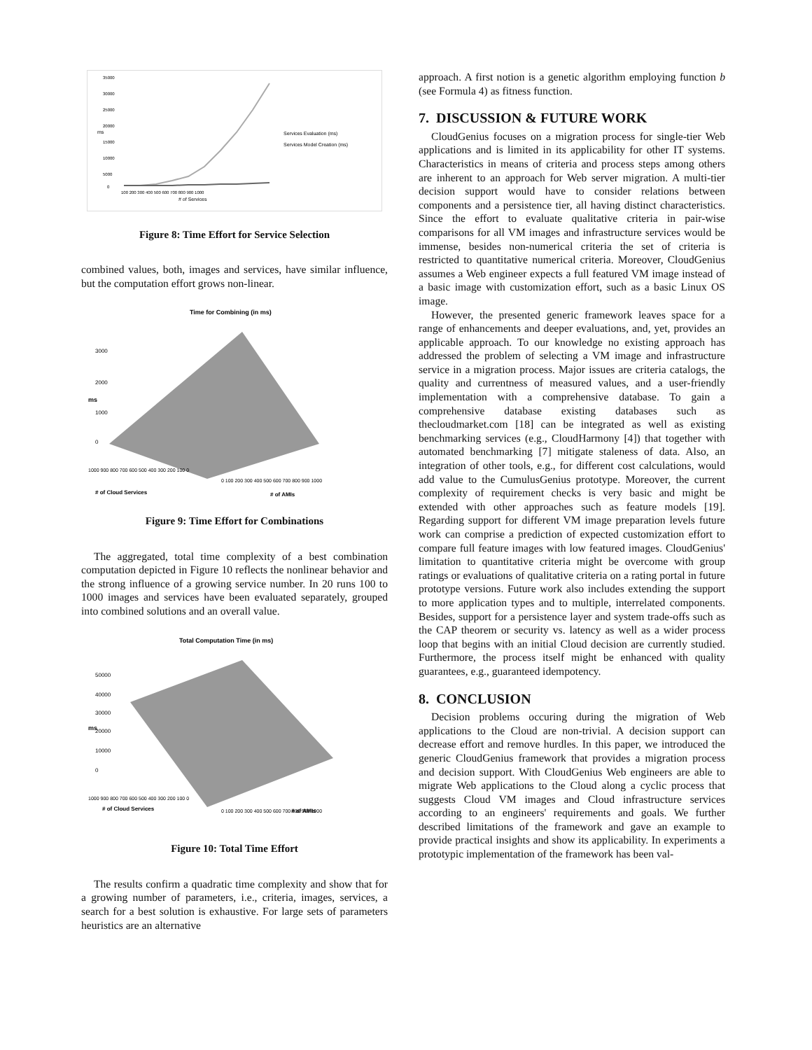35000
30000
25000
20000
15000
10000
5000
0
ms
100 200 300 400 500 600 700 800 900 1000
# of Services
Services Evaluation (ms)
Services Model Creation (ms)
Figure 8: Time Effort for Service Selection
combined values, both, images and services, have similar influence, but the computation effort grows non-linear.
Time for Combining (in ms)
3000
2000
1000
0
ms
1000 900 800 700 600 500 400 300 200 100 0
0 100 200 300 400 500 600 700 800 900 1000
# of Cloud Services
# of AMIs
Figure 9: Time Effort for Combinations
The aggregated, total time complexity of a best combination computation depicted in Figure 10 reflects the nonlinear behavior and the strong influence of a growing service number. In 20 runs 100 to 1000 images and services have been evaluated separately, grouped into combined solutions and an overall value.
Total Computation Time (in ms)
50000
40000
30000
20000
10000
0
ms
1000 900 800 700 600 500 400 300 200 100 0
0 100 200 300 400 500 600 700 800 900 1000
# of Cloud Services
# of AMIs
Figure 10: Total Time Effort
The results confirm a quadratic time complexity and show that for a growing number of parameters, i.e., criteria, images, services, a search for a best solution is exhaustive. For large sets of parameters heuristics are an alternative
approach. A first notion is a genetic algorithm employing function b (see Formula 4) as fitness function.
7. DISCUSSION & FUTURE WORK
CloudGenius focuses on a migration process for single-tier Web applications and is limited in its applicability for other IT systems. Characteristics in means of criteria and process steps among others are inherent to an approach for Web server migration. A multi-tier decision support would have to consider relations between components and a persistence tier, all having distinct characteristics. Since the effort to evaluate qualitative criteria in pair-wise comparisons for all VM images and infrastructure services would be immense, besides non-numerical criteria the set of criteria is restricted to quantitative numerical criteria. Moreover, CloudGenius assumes a Web engineer expects a full featured VM image instead of a basic image with customization effort, such as a basic Linux OS image.
However, the presented generic framework leaves space for a range of enhancements and deeper evaluations, and, yet, provides an applicable approach. To our knowledge no existing approach has addressed the problem of selecting a VM image and infrastructure service in a migration process. Major issues are criteria catalogs, the quality and currentness of measured values, and a user-friendly implementation with a comprehensive database. To gain a comprehensive database existing databases such as thecloudmarket.com [18] can be integrated as well as existing benchmarking services (e.g., CloudHarmony [4]) that together with automated benchmarking [7] mitigate staleness of data. Also, an integration of other tools, e.g., for different cost calculations, would add value to the CumulusGenius prototype. Moreover, the current complexity of requirement checks is very basic and might be extended with other approaches such as feature models [19]. Regarding support for different VM image preparation levels future work can comprise a prediction of expected customization effort to compare full feature images with low featured images. CloudGenius' limitation to quantitative criteria might be overcome with group ratings or evaluations of qualitative criteria on a rating portal in future prototype versions. Future work also includes extending the support to more application types and to multiple, interrelated components. Besides, support for a persistence layer and system trade-offs such as the CAP theorem or security vs. latency as well as a wider process loop that begins with an initial Cloud decision are currently studied. Furthermore, the process itself might be enhanced with quality guarantees, e.g., guaranteed idempotency.
8. CONCLUSION
Decision problems occuring during the migration of Web applications to the Cloud are non-trivial. A decision support can decrease effort and remove hurdles. In this paper, we introduced the generic CloudGenius framework that provides a migration process and decision support. With CloudGenius Web engineers are able to migrate Web applications to the Cloud along a cyclic process that suggests Cloud VM images and Cloud infrastructure services according to an engineers' requirements and goals. We further described limitations of the framework and gave an example to provide practical insights and show its applicability. In experiments a prototypic implementation of the framework has been val-